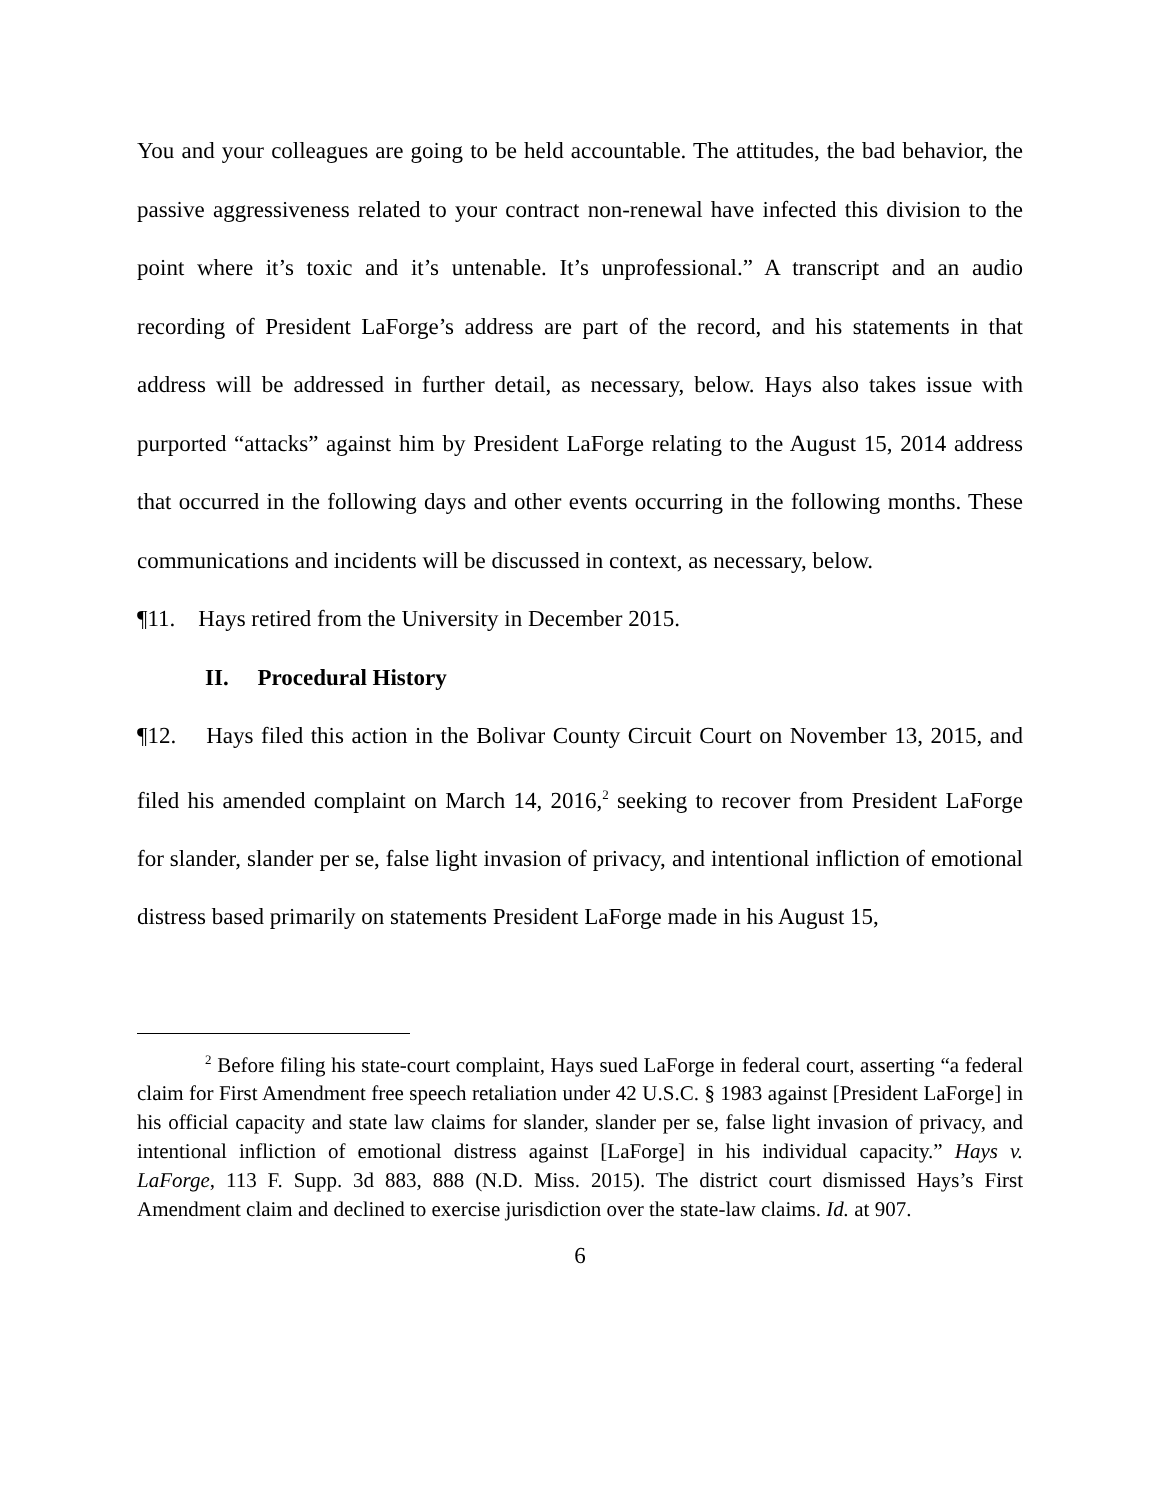You and your colleagues are going to be held accountable. The attitudes, the bad behavior, the passive aggressiveness related to your contract non-renewal have infected this division to the point where it’s toxic and it’s untenable. It’s unprofessional.” A transcript and an audio recording of President LaForge’s address are part of the record, and his statements in that address will be addressed in further detail, as necessary, below. Hays also takes issue with purported “attacks” against him by President LaForge relating to the August 15, 2014 address that occurred in the following days and other events occurring in the following months. These communications and incidents will be discussed in context, as necessary, below.
¶11. Hays retired from the University in December 2015.
II. Procedural History
¶12. Hays filed this action in the Bolivar County Circuit Court on November 13, 2015, and filed his amended complaint on March 14, 2016,<sup>2</sup> seeking to recover from President LaForge for slander, slander per se, false light invasion of privacy, and intentional infliction of emotional distress based primarily on statements President LaForge made in his August 15,
<sup>2</sup> Before filing his state-court complaint, Hays sued LaForge in federal court, asserting “a federal claim for First Amendment free speech retaliation under 42 U.S.C. § 1983 against [President LaForge] in his official capacity and state law claims for slander, slander per se, false light invasion of privacy, and intentional infliction of emotional distress against [LaForge] in his individual capacity.” Hays v. LaForge, 113 F. Supp. 3d 883, 888 (N.D. Miss. 2015). The district court dismissed Hays’s First Amendment claim and declined to exercise jurisdiction over the state-law claims. Id. at 907.
6